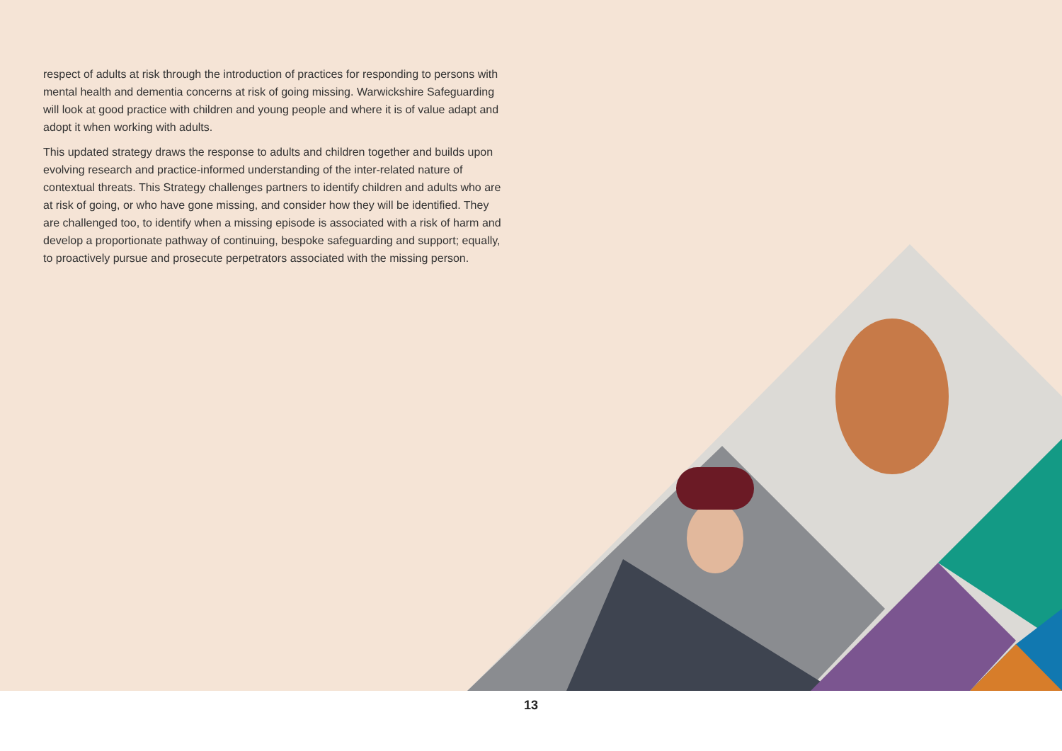respect of adults at risk through the introduction of practices for responding to persons with mental health and dementia concerns at risk of going missing. Warwickshire Safeguarding will look at good practice with children and young people and where it is of value adapt and adopt it when working with adults.
This updated strategy draws the response to adults and children together and builds upon evolving research and practice-informed understanding of the inter-related nature of contextual threats. This Strategy challenges partners to identify children and adults who are at risk of going, or who have gone missing, and consider how they will be identified. They are challenged too, to identify when a missing episode is associated with a risk of harm and develop a proportionate pathway of continuing, bespoke safeguarding and support; equally, to proactively pursue and prosecute perpetrators associated with the missing person.
13